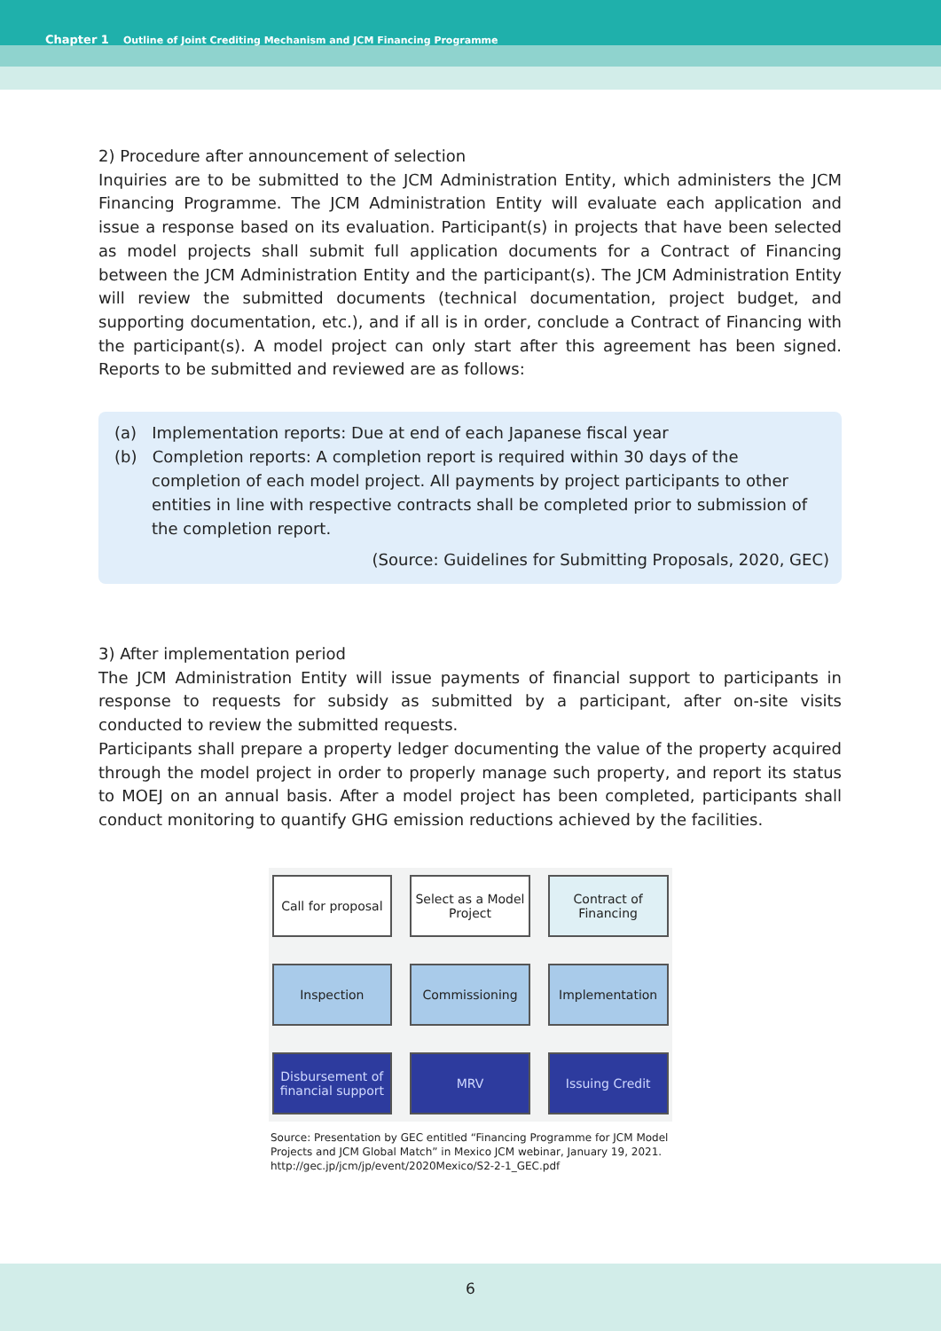Chapter 1 Outline of Joint Crediting Mechanism and JCM Financing Programme
2) Procedure after announcement of selection
Inquiries are to be submitted to the JCM Administration Entity, which administers the JCM Financing Programme. The JCM Administration Entity will evaluate each application and issue a response based on its evaluation. Participant(s) in projects that have been selected as model projects shall submit full application documents for a Contract of Financing between the JCM Administration Entity and the participant(s). The JCM Administration Entity will review the submitted documents (technical documentation, project budget, and supporting documentation, etc.), and if all is in order, conclude a Contract of Financing with the participant(s). A model project can only start after this agreement has been signed. Reports to be submitted and reviewed are as follows:
(a) Implementation reports: Due at end of each Japanese fiscal year
(b) Completion reports: A completion report is required within 30 days of the completion of each model project. All payments by project participants to other entities in line with respective contracts shall be completed prior to submission of the completion report.
(Source: Guidelines for Submitting Proposals, 2020, GEC)
3) After implementation period
The JCM Administration Entity will issue payments of financial support to participants in response to requests for subsidy as submitted by a participant, after on-site visits conducted to review the submitted requests.
Participants shall prepare a property ledger documenting the value of the property acquired through the model project in order to properly manage such property, and report its status to MOEJ on an annual basis. After a model project has been completed, participants shall conduct monitoring to quantify GHG emission reductions achieved by the facilities.
Call for proposal
Select as a Model Project
Contract of Financing
Inspection
Commissioning
Implementation
Disbursement of financial support
MRV
Issuing Credit
Source: Presentation by GEC entitled “Financing Programme for JCM Model Projects and JCM Global Match” in Mexico JCM webinar, January 19, 2021.
http://gec.jp/jcm/jp/event/2020Mexico/S2-2-1_GEC.pdf
6